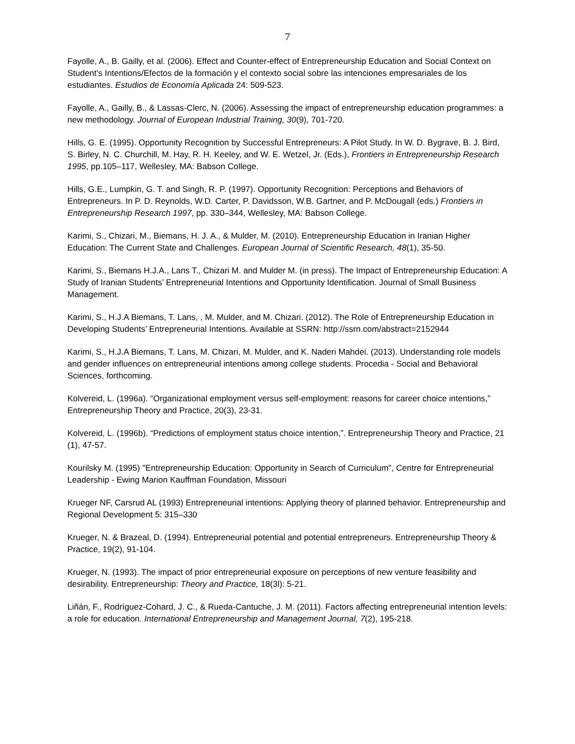7
Fayolle, A., B. Gailly, et al. (2006). Effect and Counter-effect of Entrepreneurship Education and Social Context on Student’s Intentions/Efectos de la formación y el contexto social sobre las intenciones empresariales de los estudiantes. Estudios de Economía Aplicada 24: 509-523.
Fayolle, A., Gailly, B., & Lassas-Clerc, N. (2006). Assessing the impact of entrepreneurship education programmes: a new methodology. Journal of European Industrial Training, 30(9), 701-720.
Hills, G. E. (1995). Opportunity Recognition by Successful Entrepreneurs: A Pilot Study. In W. D. Bygrave, B. J. Bird, S. Birley, N. C. Churchill, M. Hay, R. H. Keeley, and W. E. Wetzel, Jr. (Eds.), Frontiers in Entrepreneurship Research 1995, pp.105–117, Wellesley, MA: Babson College.
Hills, G.E., Lumpkin, G. T. and Singh, R. P. (1997). Opportunity Recognition: Perceptions and Behaviors of Entrepreneurs. In P. D. Reynolds, W.D. Carter, P. Davidsson, W.B. Gartner, and P. McDougall (eds.) Frontiers in Entrepreneurship Research 1997, pp. 330–344, Wellesley, MA: Babson College.
Karimi, S., Chizari, M., Biemans, H. J. A., & Mulder, M. (2010). Entrepreneurship Education in Iranian Higher Education: The Current State and Challenges. European Journal of Scientific Research, 48(1), 35-50.
Karimi, S., Biemans H.J.A., Lans T., Chizari M. and Mulder M. (in press). The Impact of Entrepreneurship Education: A Study of Iranian Students’ Entrepreneurial Intentions and Opportunity Identification. Journal of Small Business Management.
Karimi, S., H.J.A Biemans, T. Lans, , M. Mulder, and M. Chizari. (2012). The Role of Entrepreneurship Education in Developing Students’ Entrepreneurial Intentions. Available at SSRN: http://ssrn.com/abstract=2152944
Karimi, S., H.J.A Biemans, T. Lans, M. Chizari, M. Mulder, and K. Naderi Mahdei. (2013). Understanding role models and gender influences on entrepreneurial intentions among college students. Procedia - Social and Behavioral Sciences, forthcoming.
Kolvereid, L. (1996a). “Organizational employment versus self-employment: reasons for career choice intentions,” Entrepreneurship Theory and Practice, 20(3), 23-31.
Kolvereid, L. (1996b). “Predictions of employment status choice intention,”. Entrepreneurship Theory and Practice, 21 (1), 47-57.
Kourilsky M. (1995) "Entrepreneurship Education: Opportunity in Search of Curriculum", Centre for Entrepreneurial Leadership - Ewing Marion Kauffman Foundation, Missouri
Krueger NF, Carsrud AL (1993) Entrepreneurial intentions: Applying theory of planned behavior. Entrepreneurship and Regional Development 5: 315–330
Krueger, N. & Brazeal, D. (1994). Entrepreneurial potential and potential entrepreneurs. Entrepreneurship Theory & Practice, 19(2), 91-104.
Krueger, N. (1993). The impact of prior entrepreneurial exposure on perceptions of new venture feasibility and desirability. Entrepreneurship: Theory and Practice, 18(3l): 5-21.
Liñán, F., Rodríguez-Cohard, J. C., & Rueda-Cantuche, J. M. (2011). Factors affecting entrepreneurial intention levels: a role for education. International Entrepreneurship and Management Journal, 7(2), 195-218.